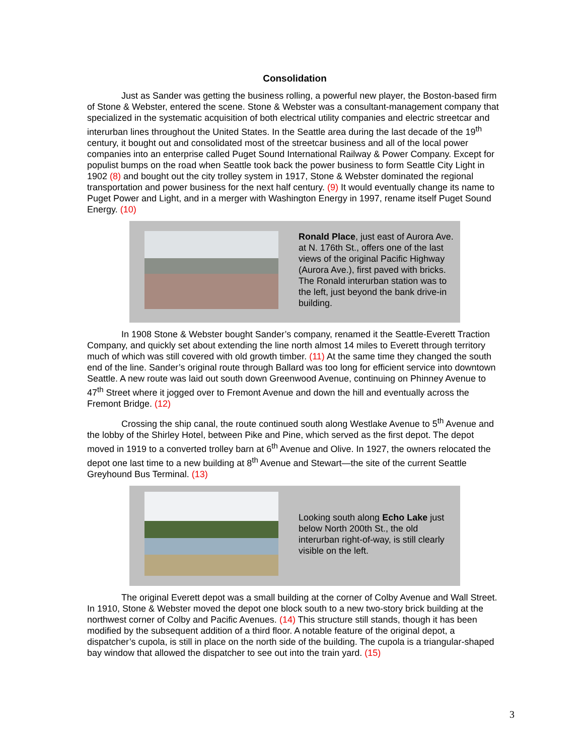Consolidation
Just as Sander was getting the business rolling, a powerful new player, the Boston-based firm of Stone & Webster, entered the scene. Stone & Webster was a consultant-management company that specialized in the systematic acquisition of both electrical utility companies and electric streetcar and interurban lines throughout the United States. In the Seattle area during the last decade of the 19<sup>th</sup> century, it bought out and consolidated most of the streetcar business and all of the local power companies into an enterprise called Puget Sound International Railway & Power Company. Except for populist bumps on the road when Seattle took back the power business to form Seattle City Light in 1902 (8) and bought out the city trolley system in 1917, Stone & Webster dominated the regional transportation and power business for the next half century. (9) It would eventually change its name to Puget Power and Light, and in a merger with Washington Energy in 1997, rename itself Puget Sound Energy. (10)
Ronald Place, just east of Aurora Ave. at N. 176th St., offers one of the last views of the original Pacific Highway (Aurora Ave.), first paved with bricks. The Ronald interurban station was to the left, just beyond the bank drive-in building.
In 1908 Stone & Webster bought Sander’s company, renamed it the Seattle-Everett Traction Company, and quickly set about extending the line north almost 14 miles to Everett through territory much of which was still covered with old growth timber. (11) At the same time they changed the south end of the line. Sander’s original route through Ballard was too long for efficient service into downtown Seattle. A new route was laid out south down Greenwood Avenue, continuing on Phinney Avenue to 47<sup>th</sup> Street where it jogged over to Fremont Avenue and down the hill and eventually across the Fremont Bridge. (12)
Crossing the ship canal, the route continued south along Westlake Avenue to 5<sup>th</sup> Avenue and the lobby of the Shirley Hotel, between Pike and Pine, which served as the first depot. The depot moved in 1919 to a converted trolley barn at 6<sup>th</sup> Avenue and Olive. In 1927, the owners relocated the depot one last time to a new building at 8<sup>th</sup> Avenue and Stewart—the site of the current Seattle Greyhound Bus Terminal. (13)
Looking south along Echo Lake just below North 200th St., the old interurban right-of-way, is still clearly visible on the left.
The original Everett depot was a small building at the corner of Colby Avenue and Wall Street. In 1910, Stone & Webster moved the depot one block south to a new two-story brick building at the northwest corner of Colby and Pacific Avenues. (14) This structure still stands, though it has been modified by the subsequent addition of a third floor. A notable feature of the original depot, a dispatcher’s cupola, is still in place on the north side of the building. The cupola is a triangular-shaped bay window that allowed the dispatcher to see out into the train yard. (15)
3